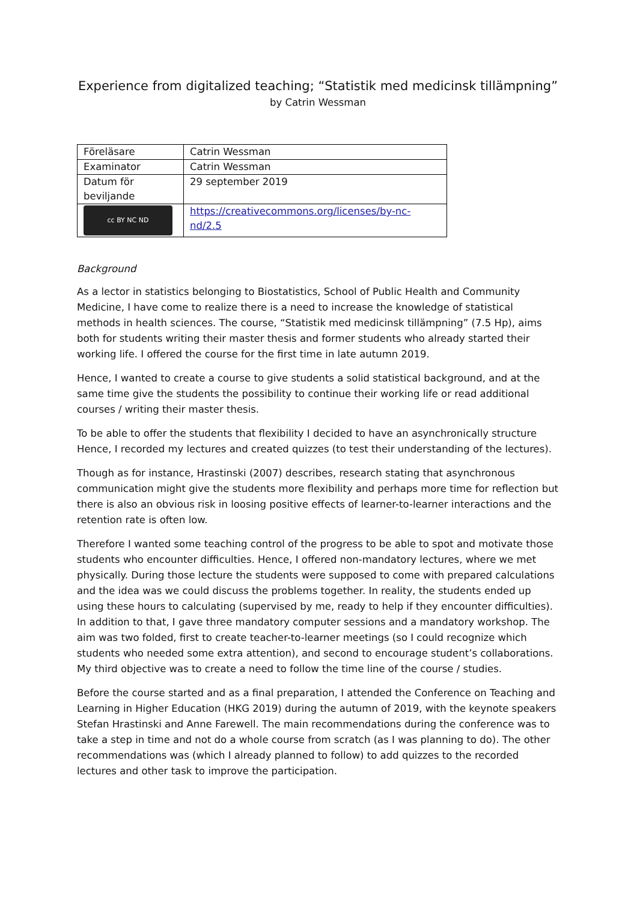Experience from digitalized teaching; “Statistik med medicinsk tillämpning”
by Catrin Wessman
| Föreläsare | Catrin Wessman |
| Examinator | Catrin Wessman |
| Datum för beviljande | 29 september 2019 |
| cc BY NC ND | https://creativecommons.org/licenses/by-nc-nd/2.5 |
Background
As a lector in statistics belonging to Biostatistics, School of Public Health and Community Medicine, I have come to realize there is a need to increase the knowledge of statistical methods in health sciences. The course, “Statistik med medicinsk tillämpning” (7.5 Hp), aims both for students writing their master thesis and former students who already started their working life. I offered the course for the first time in late autumn 2019.
Hence, I wanted to create a course to give students a solid statistical background, and at the same time give the students the possibility to continue their working life or read additional courses / writing their master thesis.
To be able to offer the students that flexibility I decided to have an asynchronically structure Hence, I recorded my lectures and created quizzes (to test their understanding of the lectures).
Though as for instance, Hrastinski (2007) describes, research stating that asynchronous communication might give the students more flexibility and perhaps more time for reflection but there is also an obvious risk in loosing positive effects of learner-to-learner interactions and the retention rate is often low.
Therefore I wanted some teaching control of the progress to be able to spot and motivate those students who encounter difficulties. Hence, I offered non-mandatory lectures, where we met physically. During those lecture the students were supposed to come with prepared calculations and the idea was we could discuss the problems together. In reality, the students ended up using these hours to calculating (supervised by me, ready to help if they encounter difficulties). In addition to that, I gave three mandatory computer sessions and a mandatory workshop. The aim was two folded, first to create teacher-to-learner meetings (so I could recognize which students who needed some extra attention), and second to encourage student’s collaborations. My third objective was to create a need to follow the time line of the course / studies.
Before the course started and as a final preparation, I attended the Conference on Teaching and Learning in Higher Education (HKG 2019) during the autumn of 2019, with the keynote speakers Stefan Hrastinski and Anne Farewell. The main recommendations during the conference was to take a step in time and not do a whole course from scratch (as I was planning to do). The other recommendations was (which I already planned to follow) to add quizzes to the recorded lectures and other task to improve the participation.